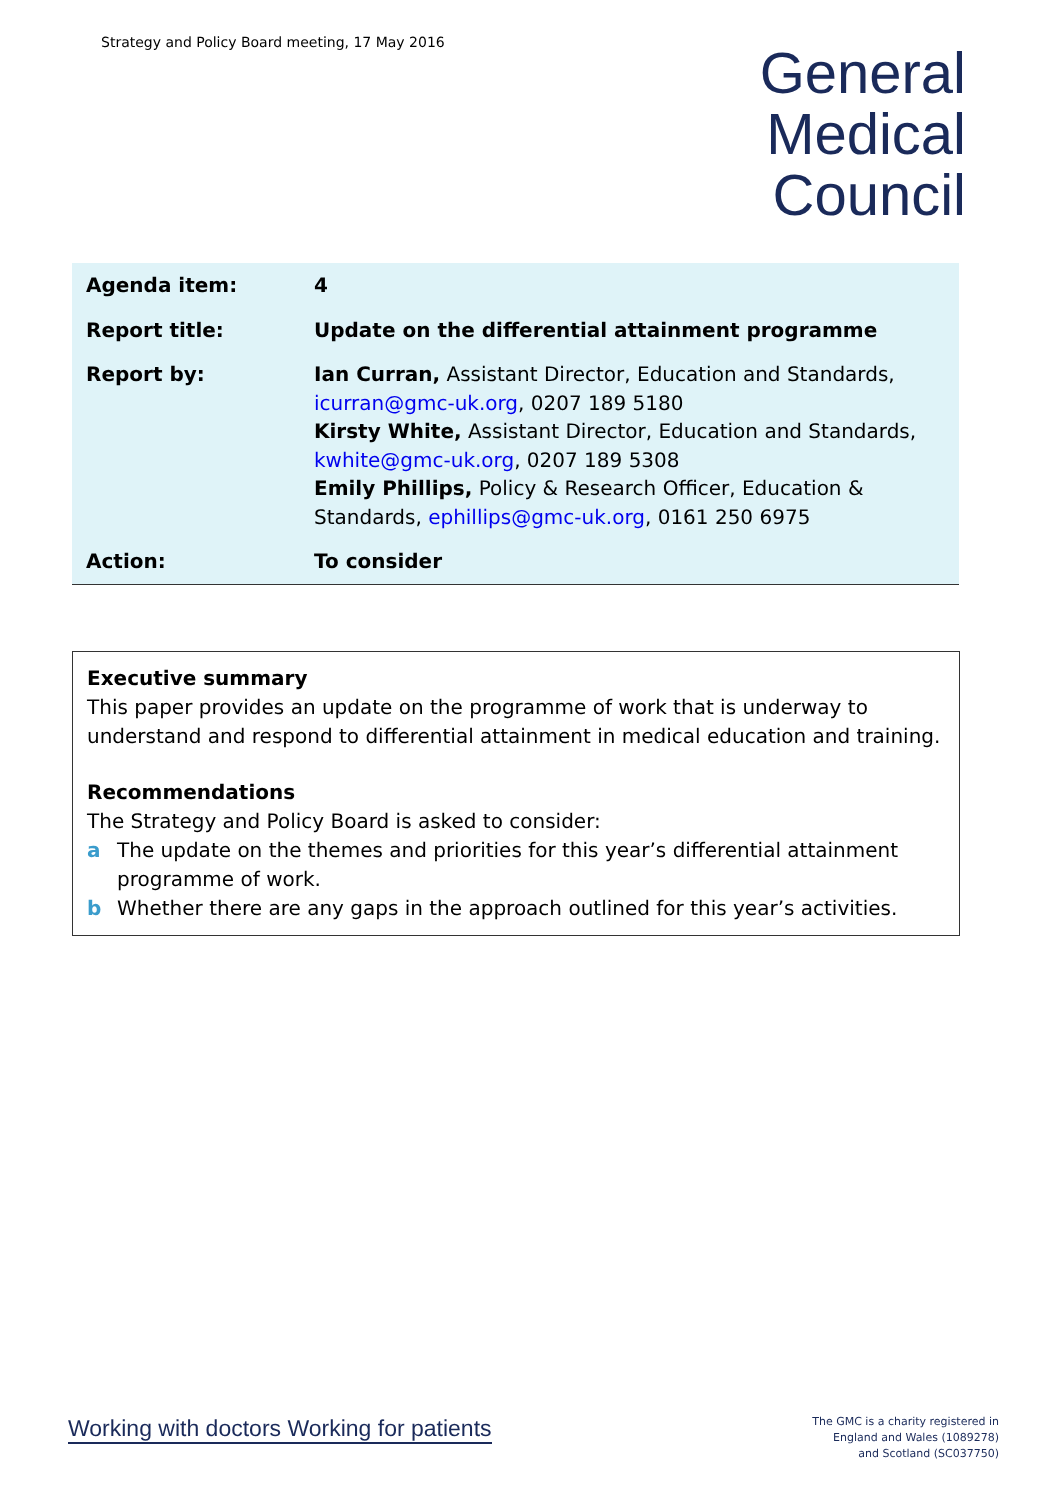Strategy and Policy Board meeting, 17 May 2016
General
Medical
Council
| Agenda item: | 4 |
| Report title: | Update on the differential attainment programme |
| Report by: | Ian Curran, Assistant Director, Education and Standards, icurran@gmc-uk.org , 0207 189 5180 Kirsty White, Assistant Director, Education and Standards, kwhite@gmc-uk.org , 0207 189 5308 Emily Phillips, Policy & Research Officer, Education & Standards, ephillips@gmc-uk.org , 0161 250 6975 |
| Action: | To consider |
Executive summary
This paper provides an update on the programme of work that is underway to understand and respond to differential attainment in medical education and training.
Recommendations
The Strategy and Policy Board is asked to consider:
a The update on the themes and priorities for this year’s differential attainment programme of work.
b Whether there are any gaps in the approach outlined for this year’s activities.
Working with doctors Working for patients
The GMC is a charity registered in
England and Wales (1089278)
and Scotland (SC037750)